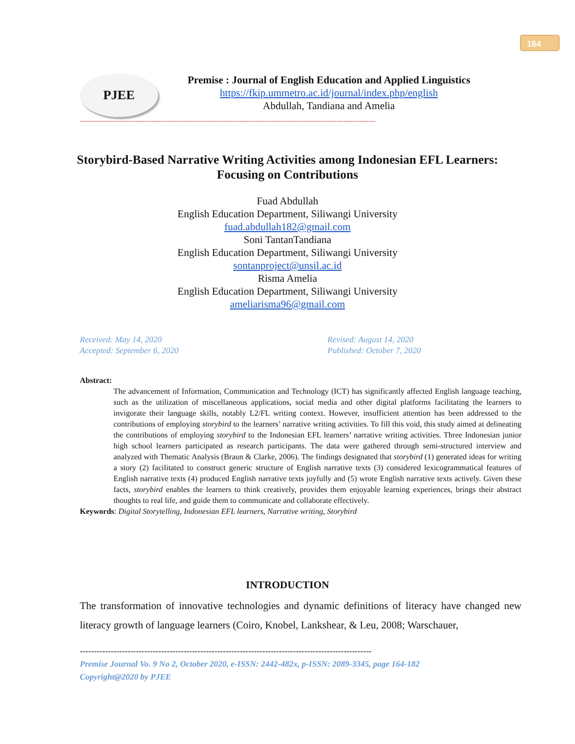164
PJEE
Premise : Journal of English Education and Applied Linguistics
https://fkip.ummetro.ac.id/journal/index.php/english
Abdullah, Tandiana and Amelia
--------------------------------------------------------------------------------------------------------------------------------
Storybird-Based Narrative Writing Activities among Indonesian EFL Learners: Focusing on Contributions
Fuad Abdullah
English Education Department, Siliwangi University
fuad.abdullah182@gmail.com
Soni TantanTandiana
English Education Department, Siliwangi University
sontanproject@unsil.ac.id
Risma Amelia
English Education Department, Siliwangi University
ameliarisma96@gmail.com
Received: May 14, 2020
Accepted: September 6, 2020
Revised: August 14, 2020
Published: October 7, 2020
Abstract:
The advancement of Information, Communication and Technology (ICT) has significantly affected English language teaching, such as the utilization of miscellaneous applications, social media and other digital platforms facilitating the learners to invigorate their language skills, notably L2/FL writing context. However, insufficient attention has been addressed to the contributions of employing storybird to the learners’ narrative writing activities. To fill this void, this study aimed at delineating the contributions of employing storybird to the Indonesian EFL learners’ narrative writing activities. Three Indonesian junior high school learners participated as research participants. The data were gathered through semi-structured interview and analyzed with Thematic Analysis (Braun & Clarke, 2006). The findings designated that storybird (1) generated ideas for writing a story (2) facilitated to construct generic structure of English narrative texts (3) considered lexicogrammatical features of English narrative texts (4) produced English narrative texts joyfully and (5) wrote English narrative texts actively. Given these facts, storybird enables the learners to think creatively, provides them enjoyable learning experiences, brings their abstract thoughts to real life, and guide them to communicate and collaborate effectively.
Keywords: Digital Storytelling, Indonesian EFL learners, Narrative writing, Storybird
INTRODUCTION
The transformation of innovative technologies and dynamic definitions of literacy have changed new literacy growth of language learners (Coiro, Knobel, Lankshear, & Leu, 2008; Warschauer,
--------------------------------------------------------------------------------------------------------
Premise Journal Vo. 9 No 2, October 2020, e-ISSN: 2442-482x, p-ISSN: 2089-3345, page 164-182
Copyright@2020 by PJEE